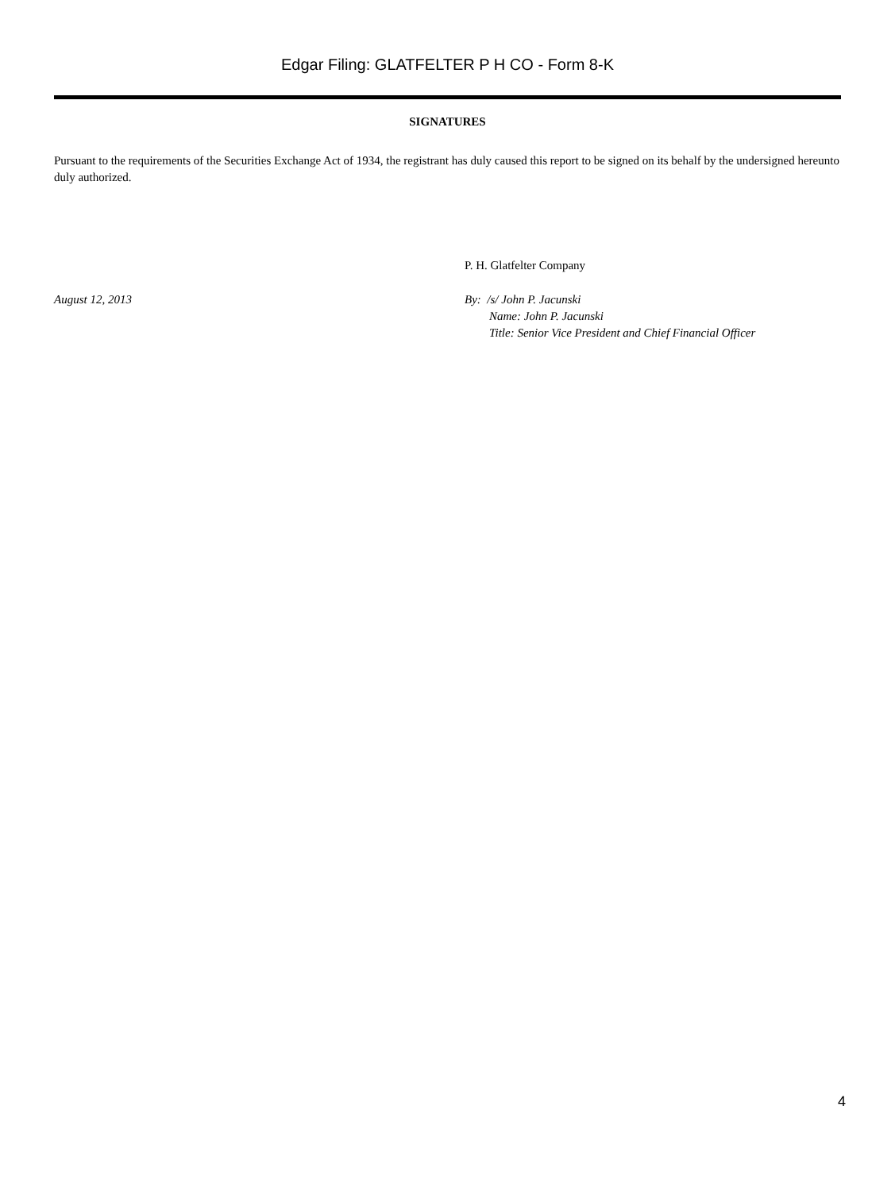Edgar Filing: GLATFELTER P H CO - Form 8-K
SIGNATURES
Pursuant to the requirements of the Securities Exchange Act of 1934, the registrant has duly caused this report to be signed on its behalf by the undersigned hereunto duly authorized.
P. H. Glatfelter Company
August 12, 2013 By: /s/ John P. Jacunski
Name: John P. Jacunski
Title: Senior Vice President and Chief Financial Officer
4